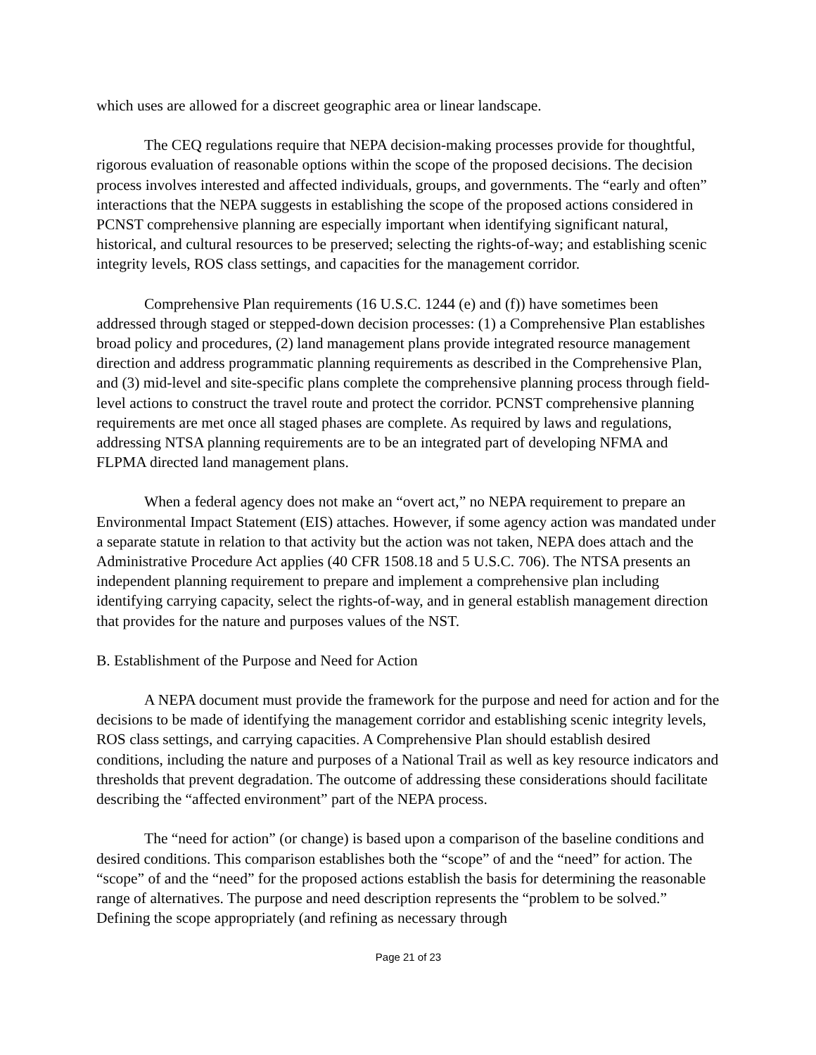which uses are allowed for a discreet geographic area or linear landscape.
The CEQ regulations require that NEPA decision-making processes provide for thoughtful, rigorous evaluation of reasonable options within the scope of the proposed decisions. The decision process involves interested and affected individuals, groups, and governments. The “early and often” interactions that the NEPA suggests in establishing the scope of the proposed actions considered in PCNST comprehensive planning are especially important when identifying significant natural, historical, and cultural resources to be preserved; selecting the rights-of-way; and establishing scenic integrity levels, ROS class settings, and capacities for the management corridor.
Comprehensive Plan requirements (16 U.S.C. 1244 (e) and (f)) have sometimes been addressed through staged or stepped-down decision processes: (1) a Comprehensive Plan establishes broad policy and procedures, (2) land management plans provide integrated resource management direction and address programmatic planning requirements as described in the Comprehensive Plan, and (3) mid-level and site-specific plans complete the comprehensive planning process through field-level actions to construct the travel route and protect the corridor. PCNST comprehensive planning requirements are met once all staged phases are complete. As required by laws and regulations, addressing NTSA planning requirements are to be an integrated part of developing NFMA and FLPMA directed land management plans.
When a federal agency does not make an “overt act,” no NEPA requirement to prepare an Environmental Impact Statement (EIS) attaches. However, if some agency action was mandated under a separate statute in relation to that activity but the action was not taken, NEPA does attach and the Administrative Procedure Act applies (40 CFR 1508.18 and 5 U.S.C. 706). The NTSA presents an independent planning requirement to prepare and implement a comprehensive plan including identifying carrying capacity, select the rights-of-way, and in general establish management direction that provides for the nature and purposes values of the NST.
B. Establishment of the Purpose and Need for Action
A NEPA document must provide the framework for the purpose and need for action and for the decisions to be made of identifying the management corridor and establishing scenic integrity levels, ROS class settings, and carrying capacities. A Comprehensive Plan should establish desired conditions, including the nature and purposes of a National Trail as well as key resource indicators and thresholds that prevent degradation. The outcome of addressing these considerations should facilitate describing the “affected environment” part of the NEPA process.
The “need for action” (or change) is based upon a comparison of the baseline conditions and desired conditions. This comparison establishes both the “scope” of and the “need” for action. The “scope” of and the “need” for the proposed actions establish the basis for determining the reasonable range of alternatives. The purpose and need description represents the “problem to be solved.” Defining the scope appropriately (and refining as necessary through
Page 21 of 23